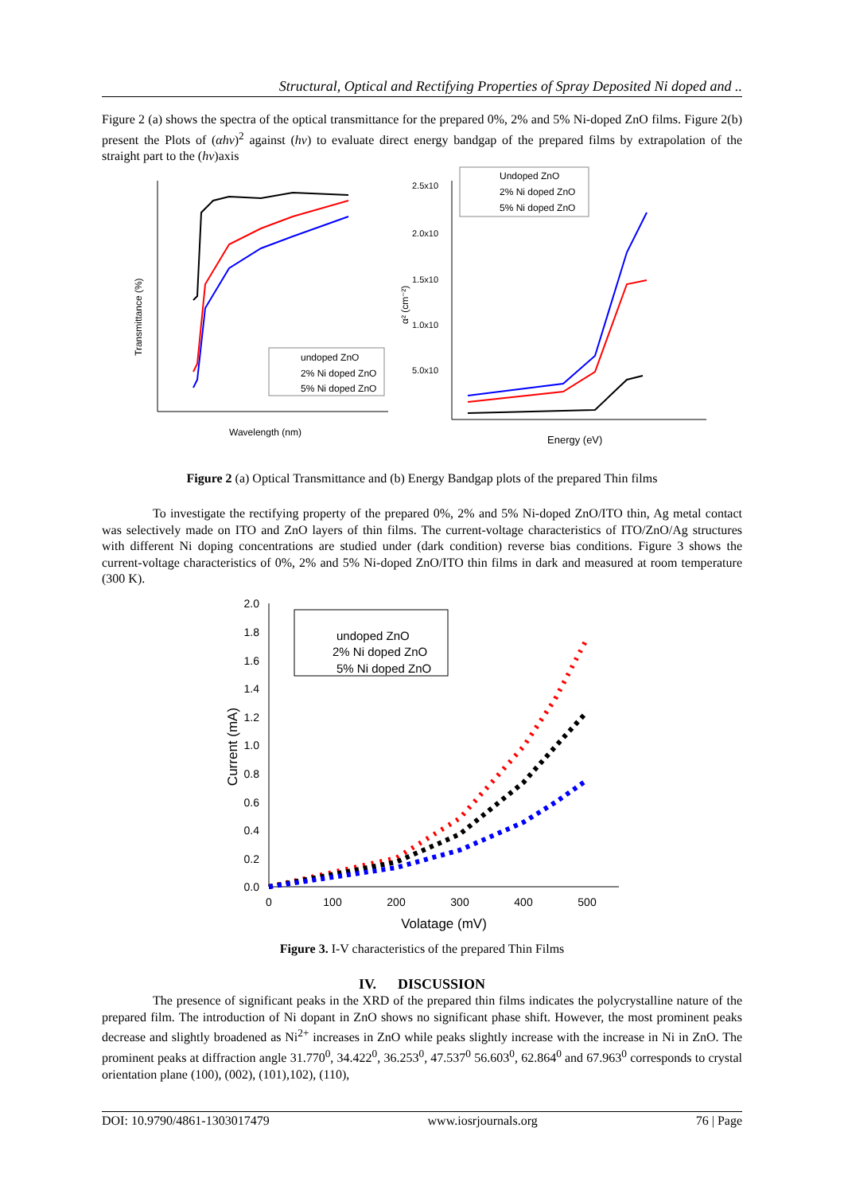Structural, Optical and Rectifying Properties of Spray Deposited Ni doped and ..
Figure 2 (a) shows the spectra of the optical transmittance for the prepared 0%, 2% and 5% Ni-doped ZnO films. Figure 2(b) present the Plots of (αhν)<sup>2</sup> against (hν) to evaluate direct energy bandgap of the prepared films by extrapolation of the straight part to the (hν)axis
Transmittance (%)
Wavelength (nm)
undoped ZnO
2% Ni doped ZnO
5% Ni doped ZnO
2.5x10
2.0x10
1.5x10
1.0x10
5.0x10
α² (cm⁻²)
Energy (eV)
Undoped ZnO
2% Ni doped ZnO
5% Ni doped ZnO
Figure 2 (a) Optical Transmittance and (b) Energy Bandgap plots of the prepared Thin films
To investigate the rectifying property of the prepared 0%, 2% and 5% Ni-doped ZnO/ITO thin, Ag metal contact was selectively made on ITO and ZnO layers of thin films. The current-voltage characteristics of ITO/ZnO/Ag structures with different Ni doping concentrations are studied under (dark condition) reverse bias conditions. Figure 3 shows the current-voltage characteristics of 0%, 2% and 5% Ni-doped ZnO/ITO thin films in dark and measured at room temperature (300 K).
2.0
1.8
1.6
1.4
1.2
1.0
0.8
0.6
0.4
0.2
0.0
0
100
200
300
400
500
Volatage (mV)
Current (mA)
undoped ZnO
2% Ni doped ZnO
5% Ni doped ZnO
Figure 3. I-V characteristics of the prepared Thin Films
IV. DISCUSSION
The presence of significant peaks in the XRD of the prepared thin films indicates the polycrystalline nature of the prepared film. The introduction of Ni dopant in ZnO shows no significant phase shift. However, the most prominent peaks decrease and slightly broadened as Ni<sup>2+</sup> increases in ZnO while peaks slightly increase with the increase in Ni in ZnO. The prominent peaks at diffraction angle 31.770<sup>0</sup>, 34.422<sup>0</sup>, 36.253<sup>0</sup>, 47.537<sup>0</sup> 56.603<sup>0</sup>, 62.864<sup>0</sup> and 67.963<sup>0</sup> corresponds to crystal orientation plane (100), (002), (101),102), (110),
DOI: 10.9790/4861-1303017479 www.iosrjournals.org 76 | Page